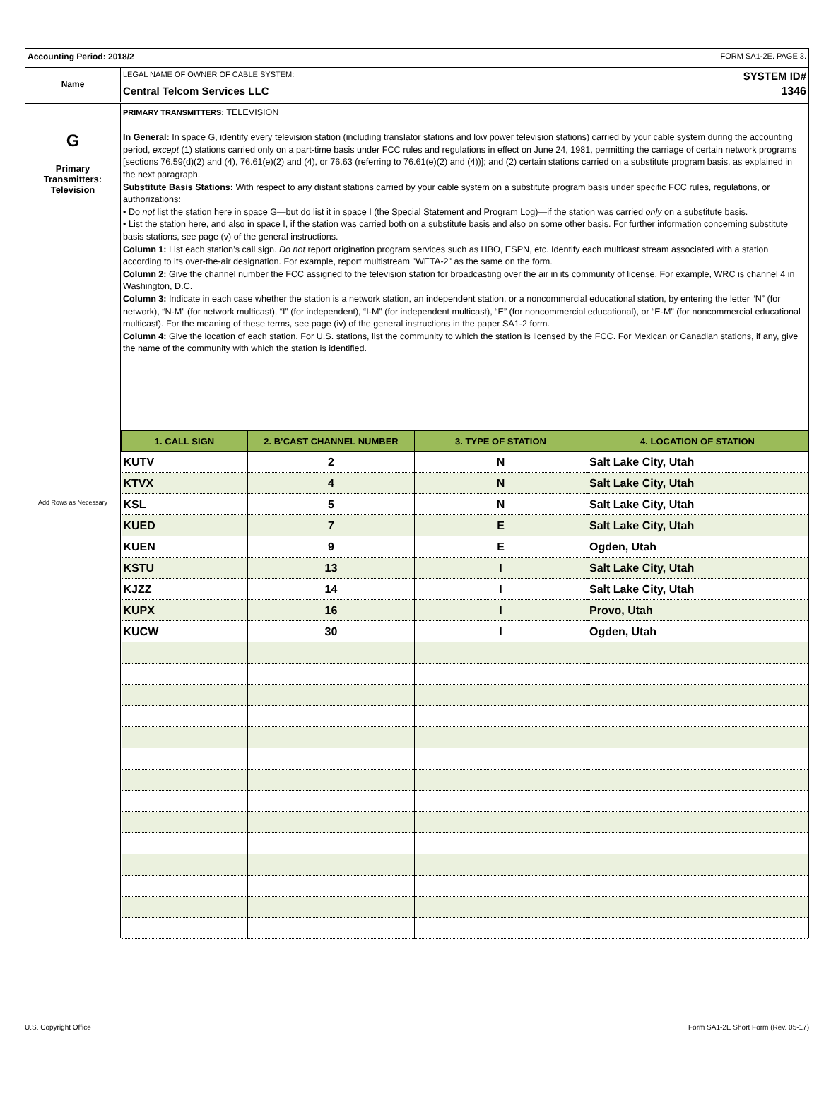Accounting Period: 2018/2 FORM SA1-2E. PAGE 3.
Name
LEGAL NAME OF OWNER OF CABLE SYSTEM: SYSTEM ID#
Central Telcom Services LLC 1346
G
Primary
Transmitters:
Television
Add Rows as Necessary
PRIMARY TRANSMITTERS: TELEVISION
In General: In space G, identify every television station (including translator stations and low power television stations) carried by your cable system during the accounting period, except (1) stations carried only on a part-time basis under FCC rules and regulations in effect on June 24, 1981, permitting the carriage of certain network programs [sections 76.59(d)(2) and (4), 76.61(e)(2) and (4), or 76.63 (referring to 76.61(e)(2) and (4))]; and (2) certain stations carried on a substitute program basis, as explained in the next paragraph.
Substitute Basis Stations: With respect to any distant stations carried by your cable system on a substitute program basis under specific FCC rules, regulations, or authorizations:
• Do not list the station here in space G—but do list it in space I (the Special Statement and Program Log)—if the station was carried only on a substitute basis.
• List the station here, and also in space I, if the station was carried both on a substitute basis and also on some other basis. For further information concerning substitute basis stations, see page (v) of the general instructions.
Column 1: List each station’s call sign. Do not report origination program services such as HBO, ESPN, etc. Identify each multicast stream associated with a station according to its over-the-air designation. For example, report multistream "WETA-2" as the same on the form.
Column 2: Give the channel number the FCC assigned to the television station for broadcasting over the air in its community of license. For example, WRC is channel 4 in Washington, D.C.
Column 3: Indicate in each case whether the station is a network station, an independent station, or a noncommercial educational station, by entering the letter “N” (for network), “N-M” (for network multicast), “I” (for independent), “I-M” (for independent multicast), “E” (for noncommercial educational), or “E-M” (for noncommercial educational multicast). For the meaning of these terms, see page (iv) of the general instructions in the paper SA1-2 form.
Column 4: Give the location of each station. For U.S. stations, list the community to which the station is licensed by the FCC. For Mexican or Canadian stations, if any, give the name of the community with which the station is identified.
| 1. CALL SIGN | 2. B’CAST CHANNEL NUMBER | 3. TYPE OF STATION | 4. LOCATION OF STATION |
| --- | --- | --- | --- |
| KUTV | 2 | N | Salt Lake City, Utah |
| KTVX | 4 | N | Salt Lake City, Utah |
| KSL | 5 | N | Salt Lake City, Utah |
| KUED | 7 | E | Salt Lake City, Utah |
| KUEN | 9 | E | Ogden, Utah |
| KSTU | 13 | I | Salt Lake City, Utah |
| KJZZ | 14 | I | Salt Lake City, Utah |
| KUPX | 16 | I | Provo, Utah |
| KUCW | 30 | I | Ogden, Utah |
U.S. Copyright Office Form SA1-2E Short Form (Rev. 05-17)